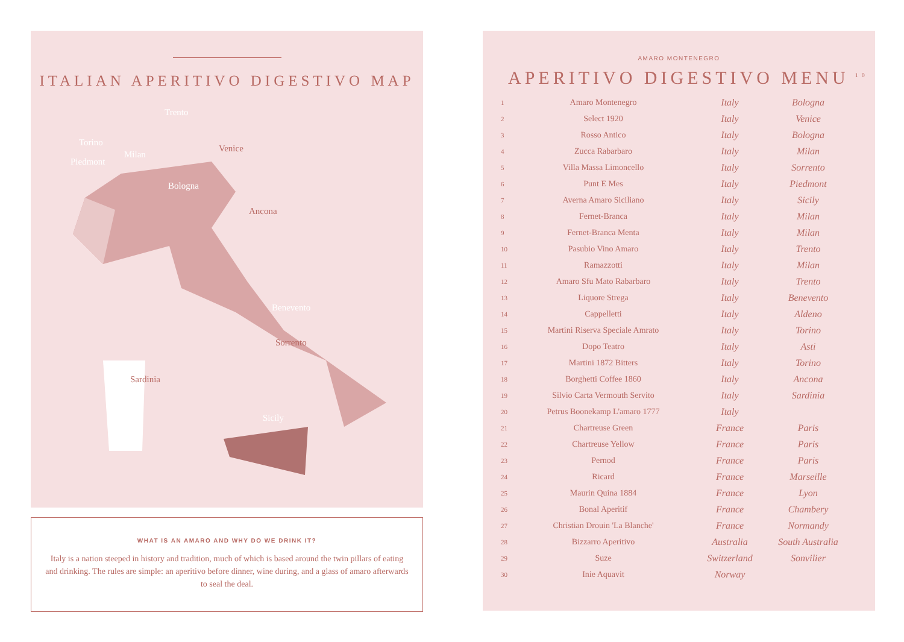ITALIAN APERITIVO DIGESTIVO MAP
Trento
Torino
Milan
Venice
Piedmont
Bologna
Ancona
Benevento
Sorrento
Sardinia
Sicily
WHAT IS AN AMARO AND WHY DO WE DRINK IT?
Italy is a nation steeped in history and tradition, much of which is based around the twin pillars of eating and drinking. The rules are simple: an aperitivo before dinner, wine during, and a glass of amaro afterwards to seal the deal.
AMARO MONTENEGRO
APERITIVO DIGESTIVO MENU<sup>10</sup>
| 1 | Amaro Montenegro | Italy | Bologna |
| 2 | Select 1920 | Italy | Venice |
| 3 | Rosso Antico | Italy | Bologna |
| 4 | Zucca Rabarbaro | Italy | Milan |
| 5 | Villa Massa Limoncello | Italy | Sorrento |
| 6 | Punt E Mes | Italy | Piedmont |
| 7 | Averna Amaro Siciliano | Italy | Sicily |
| 8 | Fernet-Branca | Italy | Milan |
| 9 | Fernet-Branca Menta | Italy | Milan |
| 10 | Pasubio Vino Amaro | Italy | Trento |
| 11 | Ramazzotti | Italy | Milan |
| 12 | Amaro Sfu Mato Rabarbaro | Italy | Trento |
| 13 | Liquore Strega | Italy | Benevento |
| 14 | Cappelletti | Italy | Aldeno |
| 15 | Martini Riserva Speciale Amrato | Italy | Torino |
| 16 | Dopo Teatro | Italy | Asti |
| 17 | Martini 1872 Bitters | Italy | Torino |
| 18 | Borghetti Coffee 1860 | Italy | Ancona |
| 19 | Silvio Carta Vermouth Servito | Italy | Sardinia |
| 20 | Petrus Boonekamp L'amaro 1777 | Italy | |
| 21 | Chartreuse Green | France | Paris |
| 22 | Chartreuse Yellow | France | Paris |
| 23 | Pernod | France | Paris |
| 24 | Ricard | France | Marseille |
| 25 | Maurin Quina 1884 | France | Lyon |
| 26 | Bonal Aperitif | France | Chambery |
| 27 | Christian Drouin 'La Blanche' | France | Normandy |
| 28 | Bizzarro Aperitivo | Australia | South Australia |
| 29 | Suze | Switzerland | Sonvilier |
| 30 | Inie Aquavit | Norway | |